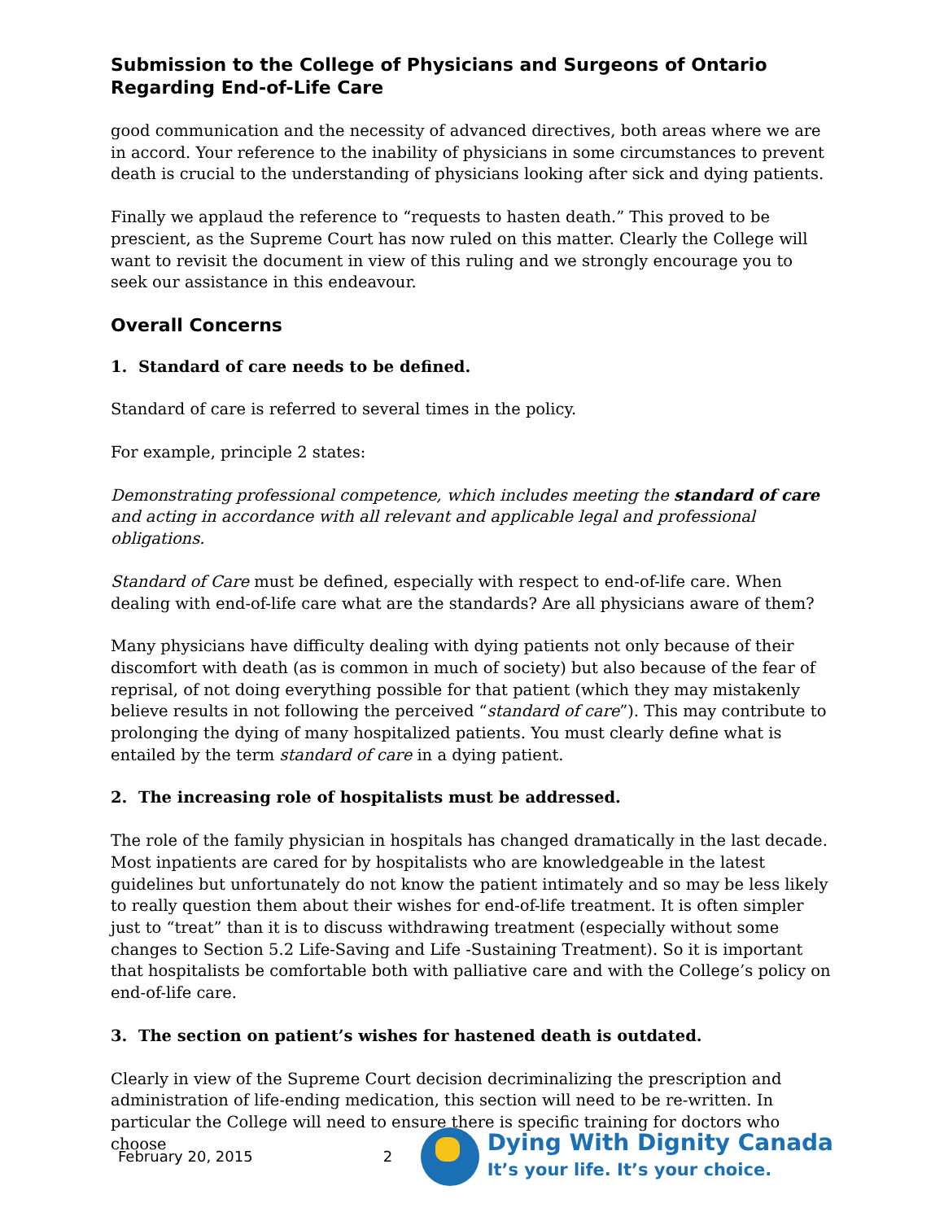Submission to the College of Physicians and Surgeons of Ontario
Regarding End-of-Life Care
good communication and the necessity of advanced directives, both areas where we are in accord. Your reference to the inability of physicians in some circumstances to prevent death is crucial to the understanding of physicians looking after sick and dying patients.
Finally we applaud the reference to “requests to hasten death.” This proved to be prescient, as the Supreme Court has now ruled on this matter. Clearly the College will want to revisit the document in view of this ruling and we strongly encourage you to seek our assistance in this endeavour.
Overall Concerns
1. Standard of care needs to be defined.
Standard of care is referred to several times in the policy.
For example, principle 2 states:
Demonstrating professional competence, which includes meeting the standard of care and acting in accordance with all relevant and applicable legal and professional obligations.
Standard of Care must be defined, especially with respect to end-of-life care. When dealing with end-of-life care what are the standards? Are all physicians aware of them?
Many physicians have difficulty dealing with dying patients not only because of their discomfort with death (as is common in much of society) but also because of the fear of reprisal, of not doing everything possible for that patient (which they may mistakenly believe results in not following the perceived “standard of care”). This may contribute to prolonging the dying of many hospitalized patients. You must clearly define what is entailed by the term standard of care in a dying patient.
2. The increasing role of hospitalists must be addressed.
The role of the family physician in hospitals has changed dramatically in the last decade. Most inpatients are cared for by hospitalists who are knowledgeable in the latest guidelines but unfortunately do not know the patient intimately and so may be less likely to really question them about their wishes for end-of-life treatment. It is often simpler just to “treat” than it is to discuss withdrawing treatment (especially without some changes to Section 5.2 Life-Saving and Life -Sustaining Treatment). So it is important that hospitalists be comfortable both with palliative care and with the College’s policy on end-of-life care.
3. The section on patient’s wishes for hastened death is outdated.
Clearly in view of the Supreme Court decision decriminalizing the prescription and administration of life-ending medication, this section will need to be re-written. In particular the College will need to ensure there is specific training for doctors who choose
February 20, 2015 2
Dying With Dignity Canada
It’s your life. It’s your choice.